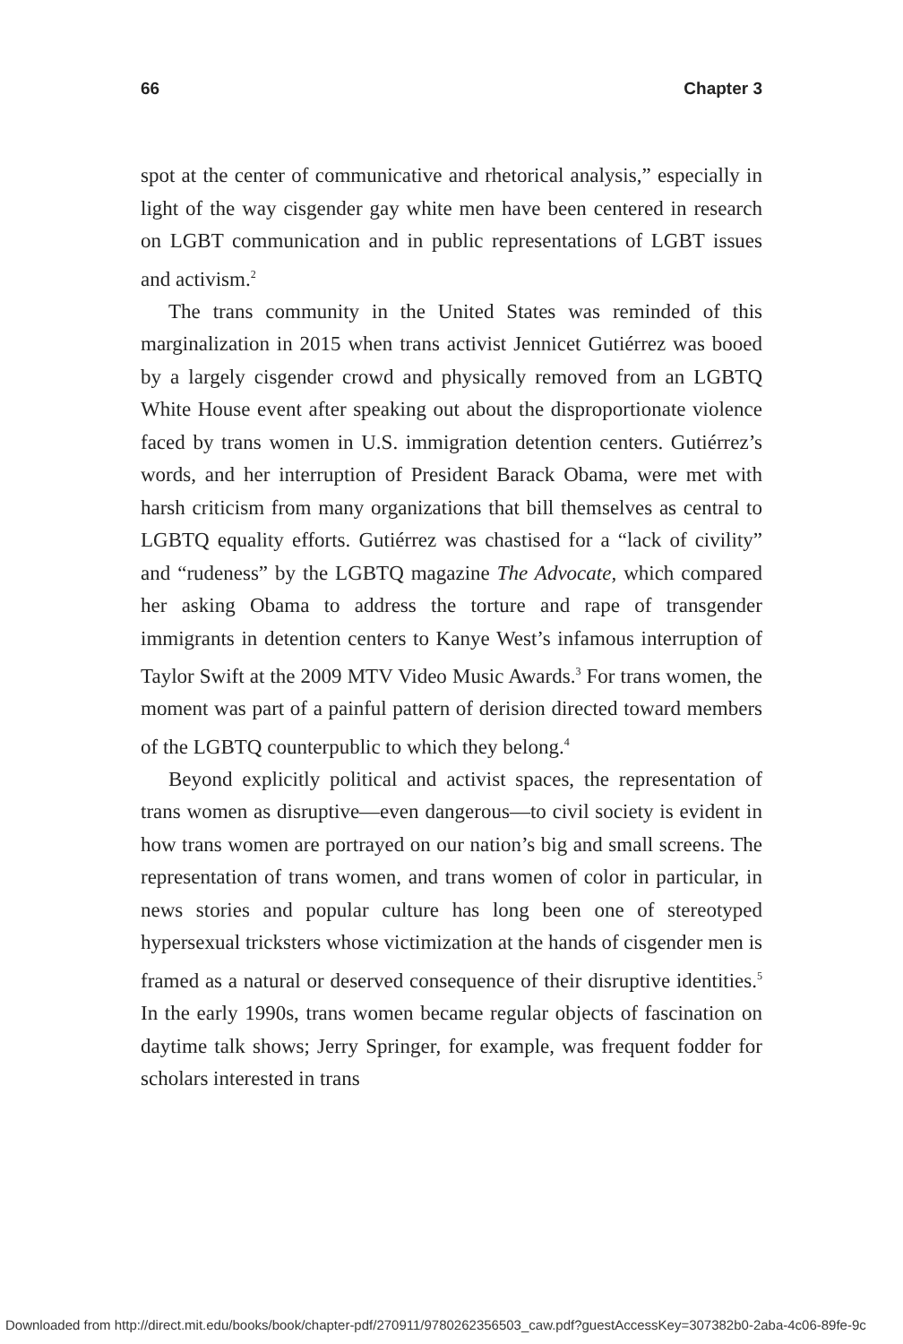66 Chapter 3
spot at the center of communicative and rhetorical analysis,” especially in light of the way cisgender gay white men have been centered in research on LGBT communication and in public representations of LGBT issues and activism.<sup>2</sup>
The trans community in the United States was reminded of this marginalization in 2015 when trans activist Jennicet Gutiérrez was booed by a largely cisgender crowd and physically removed from an LGBTQ White House event after speaking out about the disproportionate violence faced by trans women in U.S. immigration detention centers. Gutiérrez’s words, and her interruption of President Barack Obama, were met with harsh criticism from many organizations that bill themselves as central to LGBTQ equality efforts. Gutiérrez was chastised for a “lack of civility” and “rudeness” by the LGBTQ magazine The Advocate, which compared her asking Obama to address the torture and rape of transgender immigrants in detention centers to Kanye West’s infamous interruption of Taylor Swift at the 2009 MTV Video Music Awards.<sup>3</sup> For trans women, the moment was part of a painful pattern of derision directed toward members of the LGBTQ counterpublic to which they belong.<sup>4</sup>
Beyond explicitly political and activist spaces, the representation of trans women as disruptive—even dangerous—to civil society is evident in how trans women are portrayed on our nation’s big and small screens. The representation of trans women, and trans women of color in particular, in news stories and popular culture has long been one of stereotyped hypersexual tricksters whose victimization at the hands of cisgender men is framed as a natural or deserved consequence of their disruptive identities.<sup>5</sup> In the early 1990s, trans women became regular objects of fascination on daytime talk shows; Jerry Springer, for example, was frequent fodder for scholars interested in trans
Downloaded from http://direct.mit.edu/books/book/chapter-pdf/270911/9780262356503_caw.pdf?guestAccessKey=307382b0-2aba-4c06-89fe-9c